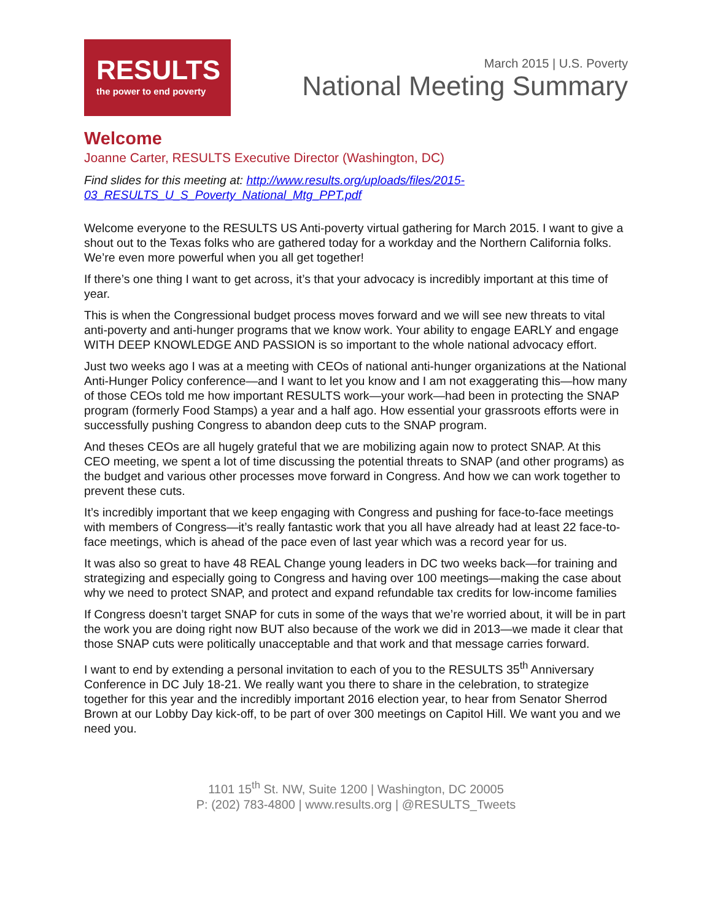RESULTS
the power to end poverty
March 2015 | U.S. Poverty
National Meeting Summary
Welcome
Joanne Carter, RESULTS Executive Director (Washington, DC)
Find slides for this meeting at: http://www.results.org/uploads/files/2015-03_RESULTS_U_S_Poverty_National_Mtg_PPT.pdf
Welcome everyone to the RESULTS US Anti-poverty virtual gathering for March 2015. I want to give a shout out to the Texas folks who are gathered today for a workday and the Northern California folks. We’re even more powerful when you all get together!
If there’s one thing I want to get across, it’s that your advocacy is incredibly important at this time of year.
This is when the Congressional budget process moves forward and we will see new threats to vital anti-poverty and anti-hunger programs that we know work. Your ability to engage EARLY and engage WITH DEEP KNOWLEDGE AND PASSION is so important to the whole national advocacy effort.
Just two weeks ago I was at a meeting with CEOs of national anti-hunger organizations at the National Anti-Hunger Policy conference—and I want to let you know and I am not exaggerating this—how many of those CEOs told me how important RESULTS work—your work—had been in protecting the SNAP program (formerly Food Stamps) a year and a half ago. How essential your grassroots efforts were in successfully pushing Congress to abandon deep cuts to the SNAP program.
And theses CEOs are all hugely grateful that we are mobilizing again now to protect SNAP. At this CEO meeting, we spent a lot of time discussing the potential threats to SNAP (and other programs) as the budget and various other processes move forward in Congress. And how we can work together to prevent these cuts.
It’s incredibly important that we keep engaging with Congress and pushing for face-to-face meetings with members of Congress—it’s really fantastic work that you all have already had at least 22 face-to-face meetings, which is ahead of the pace even of last year which was a record year for us.
It was also so great to have 48 REAL Change young leaders in DC two weeks back—for training and strategizing and especially going to Congress and having over 100 meetings—making the case about why we need to protect SNAP, and protect and expand refundable tax credits for low-income families
If Congress doesn’t target SNAP for cuts in some of the ways that we’re worried about, it will be in part the work you are doing right now BUT also because of the work we did in 2013—we made it clear that those SNAP cuts were politically unacceptable and that work and that message carries forward.
I want to end by extending a personal invitation to each of you to the RESULTS 35<sup>th</sup> Anniversary Conference in DC July 18-21. We really want you there to share in the celebration, to strategize together for this year and the incredibly important 2016 election year, to hear from Senator Sherrod Brown at our Lobby Day kick-off, to be part of over 300 meetings on Capitol Hill. We want you and we need you.
1101 15<sup>th</sup> St. NW, Suite 1200 | Washington, DC 20005
P: (202) 783-4800 | www.results.org | @RESULTS_Tweets